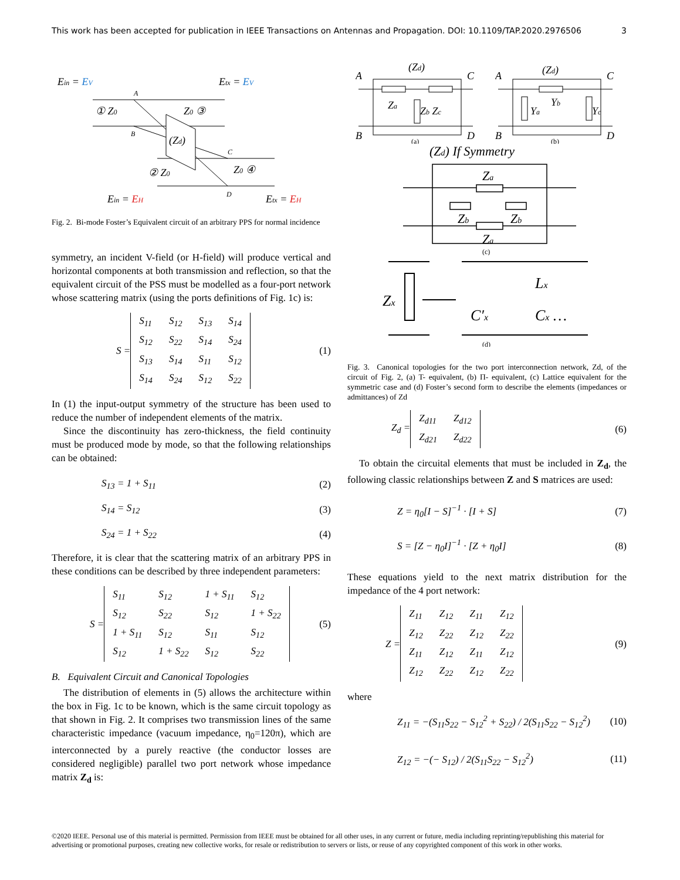This work has been accepted for publication in IEEE Transactions on Antennas and Propagation. DOI: 10.1109/TAP.2020.2976506 3
Ein = EV
Etx = EV
① Z0
Z0 ③
(Zd)
② Z0
Z0 ④
Ein = EH
Etx = EH
A
B
C
D
Fig. 2. Bi-mode Foster’s Equivalent circuit of an arbitrary PPS for normal incidence
symmetry, an incident V-field (or H-field) will produce vertical and horizontal components at both transmission and reflection, so that the equivalent circuit of the PSS must be modelled as a four-port network whose scattering matrix (using the ports definitions of Fig. 1c) is:
S =
| S<sub>11</sub> | S<sub>12</sub> | S<sub>13</sub> | S<sub>14</sub> |
| S<sub>12</sub> | S<sub>22</sub> | S<sub>14</sub> | S<sub>24</sub> |
| S<sub>13</sub> | S<sub>14</sub> | S<sub>11</sub> | S<sub>12</sub> |
| S<sub>14</sub> | S<sub>24</sub> | S<sub>12</sub> | S<sub>22</sub> |
(1)
In (1) the input-output symmetry of the structure has been used to reduce the number of independent elements of the matrix.
Since the discontinuity has zero-thickness, the field continuity must be produced mode by mode, so that the following relationships can be obtained:
S<sub>13</sub> = 1 + S<sub>11</sub> (2)
S<sub>14</sub> = S<sub>12</sub> (3)
S<sub>24</sub> = 1 + S<sub>22</sub> (4)
Therefore, it is clear that the scattering matrix of an arbitrary PPS in these conditions can be described by three independent parameters:
S =
| S<sub>11</sub> | S<sub>12</sub> | 1 + S<sub>11</sub> | S<sub>12</sub> |
| S<sub>12</sub> | S<sub>22</sub> | S<sub>12</sub> | 1 + S<sub>22</sub> |
| 1 + S<sub>11</sub> | S<sub>12</sub> | S<sub>11</sub> | S<sub>12</sub> |
| S<sub>12</sub> | 1 + S<sub>22</sub> | S<sub>12</sub> | S<sub>22</sub> |
(5)
B. Equivalent Circuit and Canonical Topologies
The distribution of elements in (5) allows the architecture within the box in Fig. 1c to be known, which is the same circuit topology as that shown in Fig. 2. It comprises two transmission lines of the same characteristic impedance (vacuum impedance, η<sub>0</sub>=120π), which are interconnected by a purely reactive (the conductor losses are considered negligible) parallel two port network whose impedance matrix Z<sub>d</sub> is:
(Zd)
A
C
B
D
Za
Zb Zc
(a)
(Zd)
A
C
B
D
Ya
Yb
Yc
(b)
(Zd) If Symmetry
Za
Zb
Zb
Za
(c)
Zx
C′x
Lx
Cx …
(d)
Fig. 3. Canonical topologies for the two port interconnection network, Zd, of the circuit of Fig. 2, (a) T- equivalent, (b) Π- equivalent, (c) Lattice equivalent for the symmetric case and (d) Foster’s second form to describe the elements (impedances or admittances) of Zd
Z<sub>d</sub> =
| Z<sub>d11</sub> | Z<sub>d12</sub> |
| Z<sub>d21</sub> | Z<sub>d22</sub> |
(6)
To obtain the circuital elements that must be included in Z<sub>d</sub>, the following classic relationships between Z and S matrices are used:
Z = η<sub>0</sub>[I − S]<sup>−1</sup> · [I + S] (7)
S = [Z − η<sub>0</sub>I]<sup>−1</sup> · [Z + η<sub>0</sub>I] (8)
These equations yield to the next matrix distribution for the impedance of the 4 port network:
Z =
| Z<sub>11</sub> | Z<sub>12</sub> | Z<sub>11</sub> | Z<sub>12</sub> |
| Z<sub>12</sub> | Z<sub>22</sub> | Z<sub>12</sub> | Z<sub>22</sub> |
| Z<sub>11</sub> | Z<sub>12</sub> | Z<sub>11</sub> | Z<sub>12</sub> |
| Z<sub>12</sub> | Z<sub>22</sub> | Z<sub>12</sub> | Z<sub>22</sub> |
(9)
where
Z<sub>11</sub> = −(S<sub>11</sub>S<sub>22</sub> − S<sub>12</sub><sup>2</sup> + S<sub>22</sub>) / 2(S<sub>11</sub>S<sub>22</sub> − S<sub>12</sub><sup>2</sup>) (10)
Z<sub>12</sub> = −(− S<sub>12</sub>) / 2(S<sub>11</sub>S<sub>22</sub> − S<sub>12</sub><sup>2</sup>) (11)
©2020 IEEE. Personal use of this material is permitted. Permission from IEEE must be obtained for all other uses, in any current or future, media including reprinting/republishing this material for advertising or promotional purposes, creating new collective works, for resale or redistribution to servers or lists, or reuse of any copyrighted component of this work in other works.